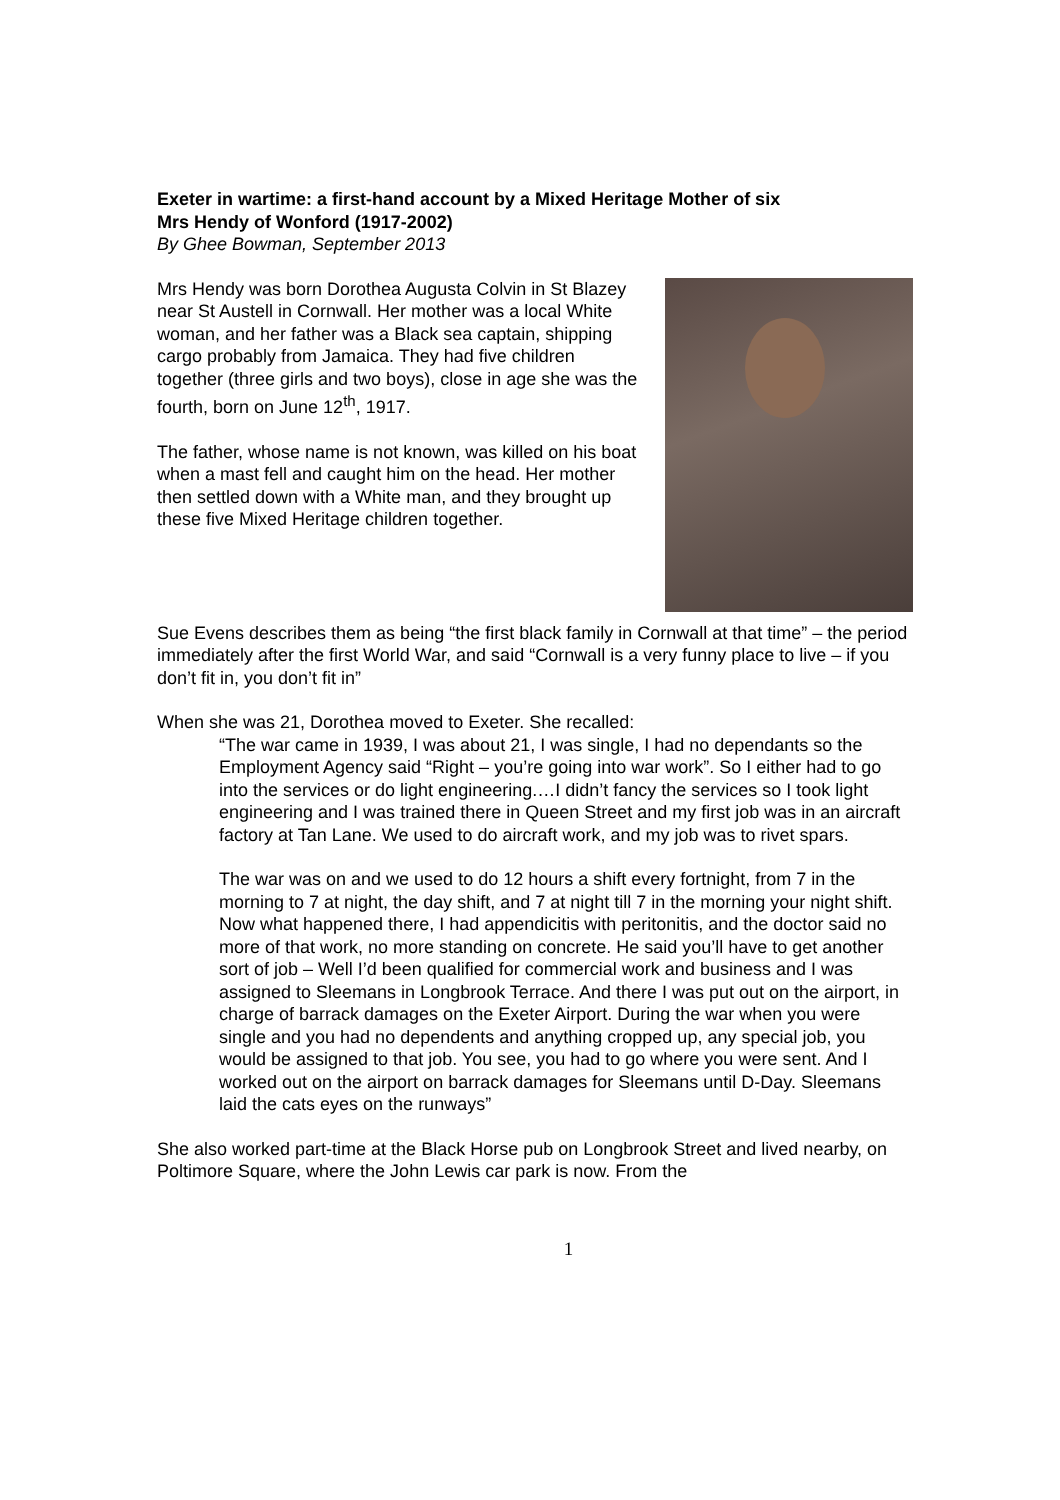Exeter in wartime: a first-hand account by a Mixed Heritage Mother of six
Mrs Hendy of Wonford (1917-2002)
By Ghee Bowman, September 2013
Mrs Hendy was born Dorothea Augusta Colvin in St Blazey near St Austell in Cornwall. Her mother was a local White woman, and her father was a Black sea captain, shipping cargo probably from Jamaica. They had five children together (three girls and two boys), close in age she was the fourth, born on June 12<sup>th</sup>, 1917.
The father, whose name is not known, was killed on his boat when a mast fell and caught him on the head. Her mother then settled down with a White man, and they brought up these five Mixed Heritage children together.
Sue Evens describes them as being “the first black family in Cornwall at that time” – the period immediately after the first World War, and said “Cornwall is a very funny place to live – if you don’t fit in, you don’t fit in”
When she was 21, Dorothea moved to Exeter. She recalled:
“The war came in 1939, I was about 21, I was single, I had no dependants so the Employment Agency said “Right – you’re going into war work”. So I either had to go into the services or do light engineering.…I didn’t fancy the services so I took light engineering and I was trained there in Queen Street and my first job was in an aircraft factory at Tan Lane. We used to do aircraft work, and my job was to rivet spars.
The war was on and we used to do 12 hours a shift every fortnight, from 7 in the morning to 7 at night, the day shift, and 7 at night till 7 in the morning your night shift. Now what happened there, I had appendicitis with peritonitis, and the doctor said no more of that work, no more standing on concrete. He said you’ll have to get another sort of job – Well I’d been qualified for commercial work and business and I was assigned to Sleemans in Longbrook Terrace. And there I was put out on the airport, in charge of barrack damages on the Exeter Airport. During the war when you were single and you had no dependents and anything cropped up, any special job, you would be assigned to that job. You see, you had to go where you were sent. And I worked out on the airport on barrack damages for Sleemans until D-Day. Sleemans laid the cats eyes on the runways”
She also worked part-time at the Black Horse pub on Longbrook Street and lived nearby, on Poltimore Square, where the John Lewis car park is now. From the
1